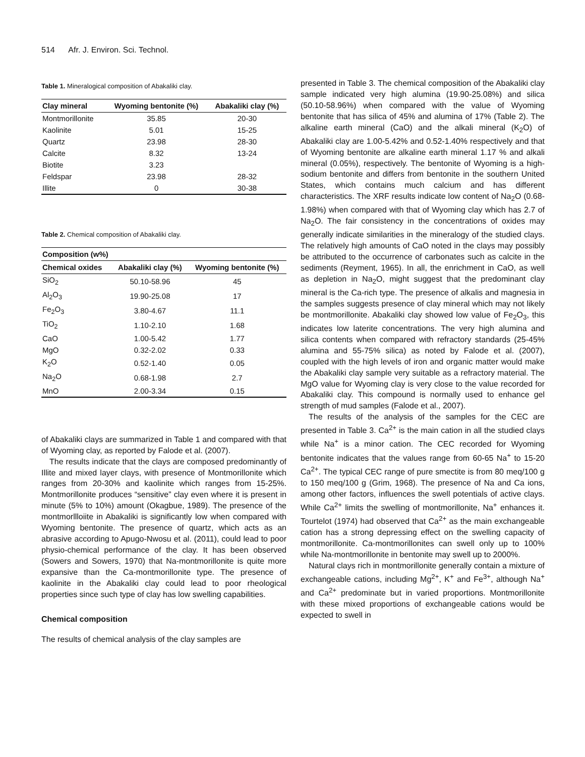514 Afr. J. Environ. Sci. Technol.
Table 1. Mineralogical composition of Abakaliki clay.
| Clay mineral | Wyoming bentonite (%) | Abakaliki clay (%) |
| --- | --- | --- |
| Montmorillonite | 35.85 | 20-30 |
| Kaolinite | 5.01 | 15-25 |
| Quartz | 23.98 | 28-30 |
| Calcite | 8.32 | 13-24 |
| Biotite | 3.23 | |
| Feldspar | 23.98 | 28-32 |
| Illite | 0 | 30-38 |
Table 2. Chemical composition of Abakaliki clay.
| Composition (w%) | | |
| --- | --- | --- |
| Chemical oxides | Abakaliki clay (%) | Wyoming bentonite (%) |
| SiO<sub>2</sub> | 50.10-58.96 | 45 |
| Al<sub>2</sub>O<sub>3</sub> | 19.90-25.08 | 17 |
| Fe<sub>2</sub>O<sub>3</sub> | 3.80-4.67 | 11.1 |
| TiO<sub>2</sub> | 1.10-2.10 | 1.68 |
| CaO | 1.00-5.42 | 1.77 |
| MgO | 0.32-2.02 | 0.33 |
| K<sub>2</sub>O | 0.52-1.40 | 0.05 |
| Na<sub>2</sub>O | 0.68-1.98 | 2.7 |
| MnO | 2.00-3.34 | 0.15 |
of Abakaliki clays are summarized in Table 1 and compared with that of Wyoming clay, as reported by Falode et al. (2007).
The results indicate that the clays are composed predominantly of Illite and mixed layer clays, with presence of Montmorillonite which ranges from 20-30% and kaolinite which ranges from 15-25%. Montmorillonite produces “sensitive” clay even where it is present in minute (5% to 10%) amount (Okagbue, 1989). The presence of the montmorllloiite in Abakaliki is significantly low when compared with Wyoming bentonite. The presence of quartz, which acts as an abrasive according to Apugo-Nwosu et al. (2011), could lead to poor physio-chemical performance of the clay. It has been observed (Sowers and Sowers, 1970) that Na-montmorillonite is quite more expansive than the Ca-montmorillonite type. The presence of kaolinite in the Abakaliki clay could lead to poor rheological properties since such type of clay has low swelling capabilities.
Chemical composition
The results of chemical analysis of the clay samples are
presented in Table 3. The chemical composition of the Abakaliki clay sample indicated very high alumina (19.90-25.08%) and silica (50.10-58.96%) when compared with the value of Wyoming bentonite that has silica of 45% and alumina of 17% (Table 2). The alkaline earth mineral (CaO) and the alkali mineral (K<sub>2</sub>O) of Abakaliki clay are 1.00-5.42% and 0.52-1.40% respectively and that of Wyoming bentonite are alkaline earth mineral 1.17 % and alkali mineral (0.05%), respectively. The bentonite of Wyoming is a high-sodium bentonite and differs from bentonite in the southern United States, which contains much calcium and has different characteristics. The XRF results indicate low content of Na<sub>2</sub>O (0.68-1.98%) when compared with that of Wyoming clay which has 2.7 of Na<sub>2</sub>O. The fair consistency in the concentrations of oxides may generally indicate similarities in the mineralogy of the studied clays. The relatively high amounts of CaO noted in the clays may possibly be attributed to the occurrence of carbonates such as calcite in the sediments (Reyment, 1965). In all, the enrichment in CaO, as well as depletion in Na<sub>2</sub>O, might suggest that the predominant clay mineral is the Ca-rich type. The presence of alkalis and magnesia in the samples suggests presence of clay mineral which may not likely be montmorillonite. Abakaliki clay showed low value of Fe<sub>2</sub>O<sub>3</sub>, this indicates low laterite concentrations. The very high alumina and silica contents when compared with refractory standards (25-45% alumina and 55-75% silica) as noted by Falode et al. (2007), coupled with the high levels of iron and organic matter would make the Abakaliki clay sample very suitable as a refractory material. The MgO value for Wyoming clay is very close to the value recorded for Abakaliki clay. This compound is normally used to enhance gel strength of mud samples (Falode et al., 2007).
The results of the analysis of the samples for the CEC are presented in Table 3. Ca<sup>2+</sup> is the main cation in all the studied clays while Na<sup>+</sup> is a minor cation. The CEC recorded for Wyoming bentonite indicates that the values range from 60-65 Na<sup>+</sup> to 15-20 Ca<sup>2+</sup>. The typical CEC range of pure smectite is from 80 meq/100 g to 150 meq/100 g (Grim, 1968). The presence of Na and Ca ions, among other factors, influences the swell potentials of active clays. While Ca<sup>2+</sup> limits the swelling of montmorillonite, Na<sup>+</sup> enhances it. Tourtelot (1974) had observed that Ca<sup>2+</sup> as the main exchangeable cation has a strong depressing effect on the swelling capacity of montmorillonite. Ca-montmorillonites can swell only up to 100% while Na-montmorillonite in bentonite may swell up to 2000%.
Natural clays rich in montmorillonite generally contain a mixture of exchangeable cations, including Mg<sup>2+</sup>, K<sup>+</sup> and Fe<sup>3+</sup>, although Na<sup>+</sup> and Ca<sup>2+</sup> predominate but in varied proportions. Montmorillonite with these mixed proportions of exchangeable cations would be expected to swell in